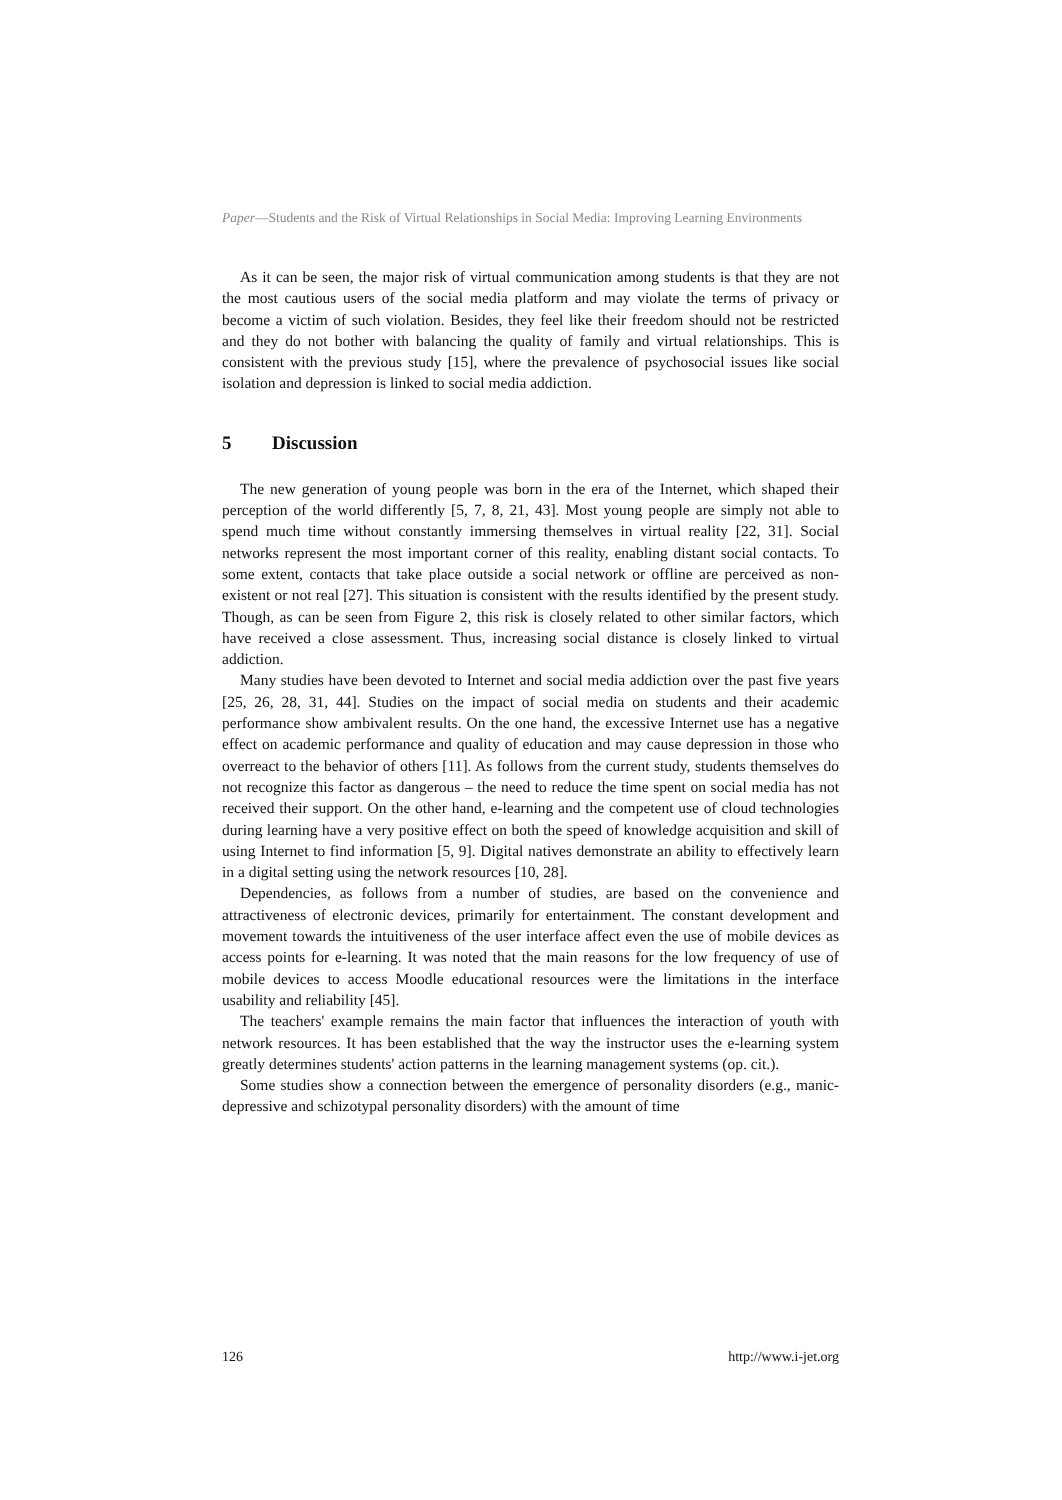Paper—Students and the Risk of Virtual Relationships in Social Media: Improving Learning Environments
As it can be seen, the major risk of virtual communication among students is that they are not the most cautious users of the social media platform and may violate the terms of privacy or become a victim of such violation. Besides, they feel like their freedom should not be restricted and they do not bother with balancing the quality of family and virtual relationships. This is consistent with the previous study [15], where the prevalence of psychosocial issues like social isolation and depression is linked to social media addiction.
5 Discussion
The new generation of young people was born in the era of the Internet, which shaped their perception of the world differently [5, 7, 8, 21, 43]. Most young people are simply not able to spend much time without constantly immersing themselves in virtual reality [22, 31]. Social networks represent the most important corner of this reality, enabling distant social contacts. To some extent, contacts that take place outside a social network or offline are perceived as non-existent or not real [27]. This situation is consistent with the results identified by the present study. Though, as can be seen from Figure 2, this risk is closely related to other similar factors, which have received a close assessment. Thus, increasing social distance is closely linked to virtual addiction.
Many studies have been devoted to Internet and social media addiction over the past five years [25, 26, 28, 31, 44]. Studies on the impact of social media on students and their academic performance show ambivalent results. On the one hand, the excessive Internet use has a negative effect on academic performance and quality of education and may cause depression in those who overreact to the behavior of others [11]. As follows from the current study, students themselves do not recognize this factor as dangerous – the need to reduce the time spent on social media has not received their support. On the other hand, e-learning and the competent use of cloud technologies during learning have a very positive effect on both the speed of knowledge acquisition and skill of using Internet to find information [5, 9]. Digital natives demonstrate an ability to effectively learn in a digital setting using the network resources [10, 28].
Dependencies, as follows from a number of studies, are based on the convenience and attractiveness of electronic devices, primarily for entertainment. The constant development and movement towards the intuitiveness of the user interface affect even the use of mobile devices as access points for e-learning. It was noted that the main reasons for the low frequency of use of mobile devices to access Moodle educational resources were the limitations in the interface usability and reliability [45].
The teachers' example remains the main factor that influences the interaction of youth with network resources. It has been established that the way the instructor uses the e-learning system greatly determines students' action patterns in the learning management systems (op. cit.).
Some studies show a connection between the emergence of personality disorders (e.g., manic-depressive and schizotypal personality disorders) with the amount of time
126 http://www.i-jet.org